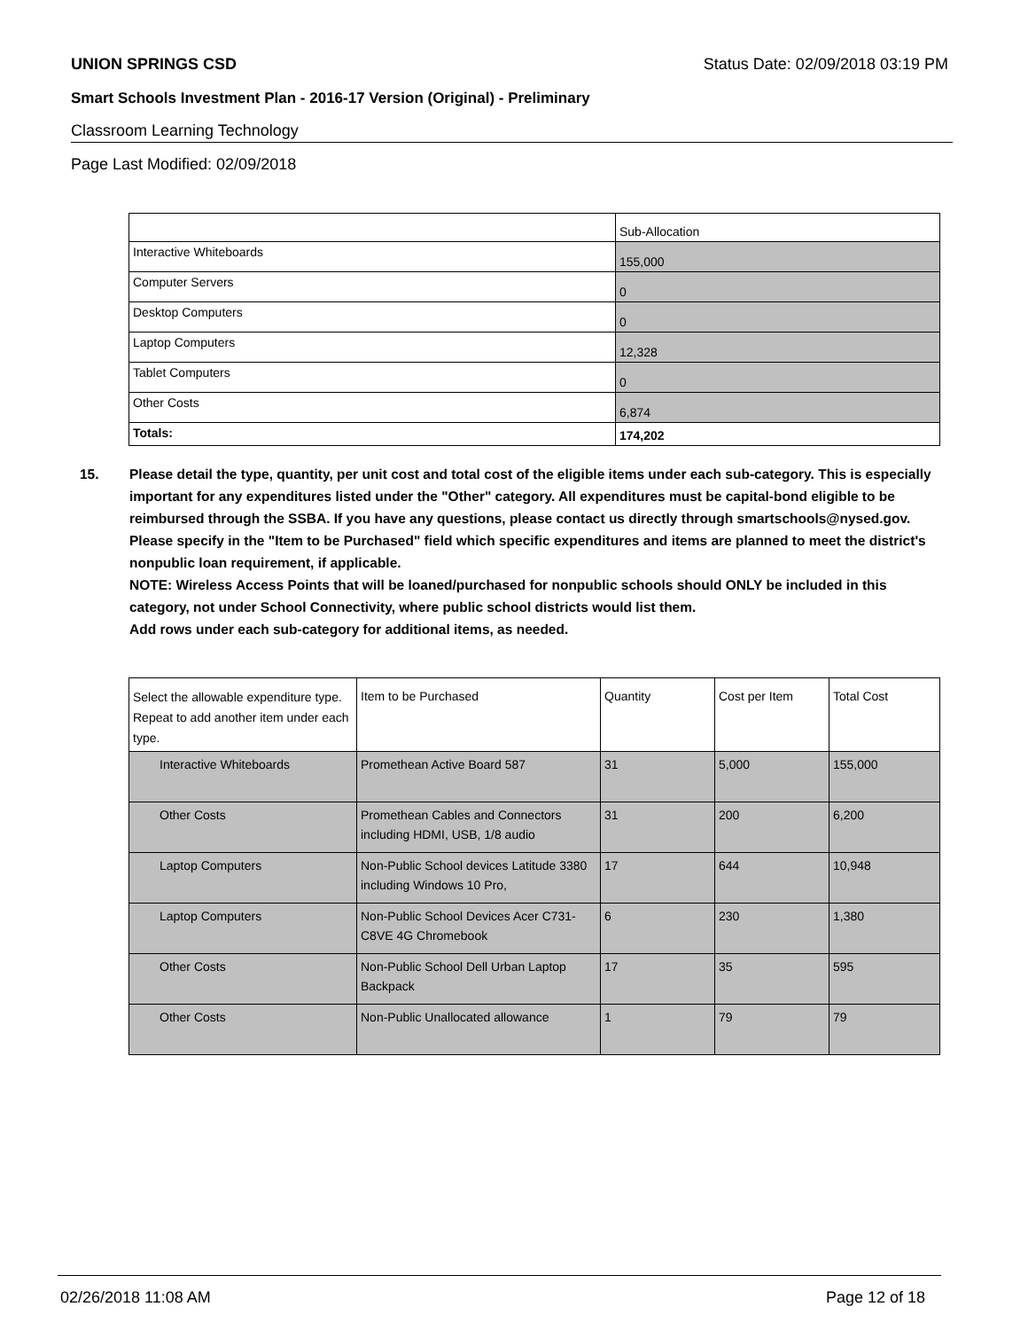UNION SPRINGS CSD Status Date: 02/09/2018 03:19 PM
Smart Schools Investment Plan - 2016-17 Version (Original) - Preliminary
Classroom Learning Technology
Page Last Modified: 02/09/2018
| | Sub-Allocation |
| --- | --- |
| Interactive Whiteboards | 155,000 |
| Computer Servers | 0 |
| Desktop Computers | 0 |
| Laptop Computers | 12,328 |
| Tablet Computers | 0 |
| Other Costs | 6,874 |
| Totals: | 174,202 |
15. Please detail the type, quantity, per unit cost and total cost of the eligible items under each sub-category. This is especially important for any expenditures listed under the "Other" category. All expenditures must be capital-bond eligible to be reimbursed through the SSBA. If you have any questions, please contact us directly through smartschools@nysed.gov.
Please specify in the "Item to be Purchased" field which specific expenditures and items are planned to meet the district's nonpublic loan requirement, if applicable.
NOTE: Wireless Access Points that will be loaned/purchased for nonpublic schools should ONLY be included in this category, not under School Connectivity, where public school districts would list them.
Add rows under each sub-category for additional items, as needed.
| Select the allowable expenditure type. Repeat to add another item under each type. | Item to be Purchased | Quantity | Cost per Item | Total Cost |
| --- | --- | --- | --- | --- |
| Interactive Whiteboards | Promethean Active Board 587 | 31 | 5,000 | 155,000 |
| Other Costs | Promethean Cables and Connectors including HDMI, USB, 1/8 audio | 31 | 200 | 6,200 |
| Laptop Computers | Non-Public School devices Latitude 3380 including Windows 10 Pro, | 17 | 644 | 10,948 |
| Laptop Computers | Non-Public School Devices Acer C731-C8VE 4G Chromebook | 6 | 230 | 1,380 |
| Other Costs | Non-Public School Dell Urban Laptop Backpack | 17 | 35 | 595 |
| Other Costs | Non-Public Unallocated allowance | 1 | 79 | 79 |
02/26/2018 11:08 AM Page 12 of 18